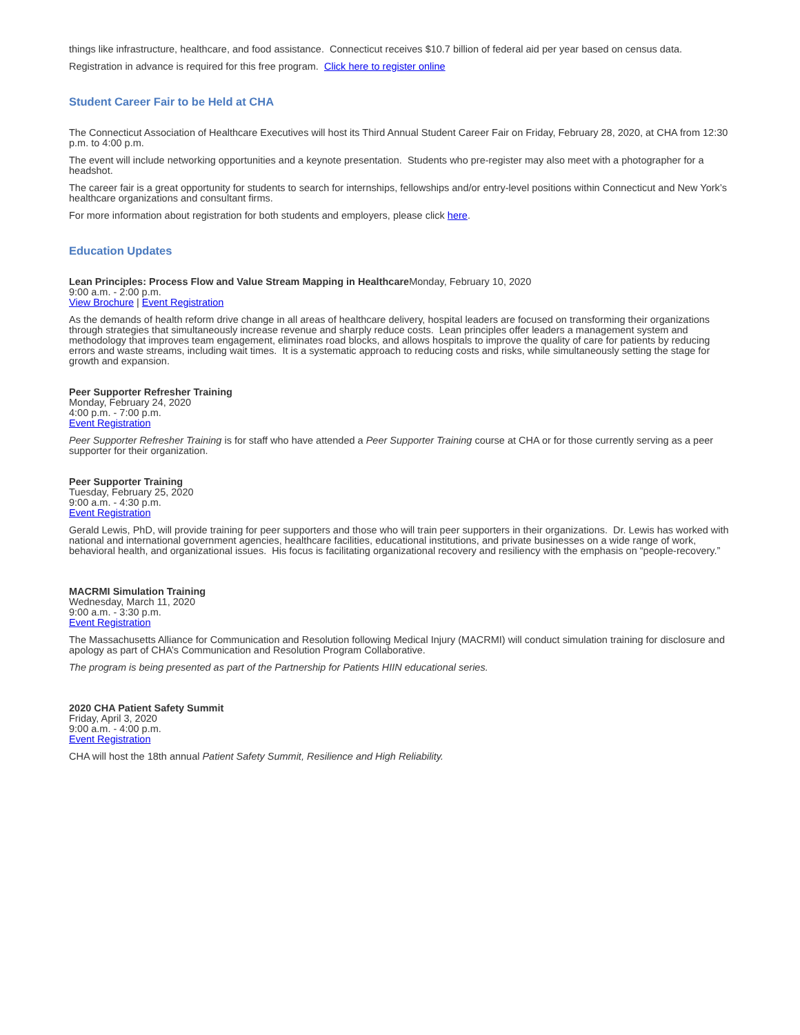things like infrastructure, healthcare, and food assistance. Connecticut receives $10.7 billion of federal aid per year based on census data.
Registration in advance is required for this free program. Click here to register online
Student Career Fair to be Held at CHA
The Connecticut Association of Healthcare Executives will host its Third Annual Student Career Fair on Friday, February 28, 2020, at CHA from 12:30 p.m. to 4:00 p.m.
The event will include networking opportunities and a keynote presentation. Students who pre-register may also meet with a photographer for a headshot.
The career fair is a great opportunity for students to search for internships, fellowships and/or entry-level positions within Connecticut and New York’s healthcare organizations and consultant firms.
For more information about registration for both students and employers, please click here.
Education Updates
Lean Principles: Process Flow and Value Stream Mapping in Healthcare Monday, February 10, 2020
9:00 a.m. - 2:00 p.m.
View Brochure | Event Registration
As the demands of health reform drive change in all areas of healthcare delivery, hospital leaders are focused on transforming their organizations through strategies that simultaneously increase revenue and sharply reduce costs. Lean principles offer leaders a management system and methodology that improves team engagement, eliminates road blocks, and allows hospitals to improve the quality of care for patients by reducing errors and waste streams, including wait times. It is a systematic approach to reducing costs and risks, while simultaneously setting the stage for growth and expansion.
Peer Supporter Refresher Training
Monday, February 24, 2020
4:00 p.m. - 7:00 p.m.
Event Registration
Peer Supporter Refresher Training is for staff who have attended a Peer Supporter Training course at CHA or for those currently serving as a peer supporter for their organization.
Peer Supporter Training
Tuesday, February 25, 2020
9:00 a.m. - 4:30 p.m.
Event Registration
Gerald Lewis, PhD, will provide training for peer supporters and those who will train peer supporters in their organizations. Dr. Lewis has worked with national and international government agencies, healthcare facilities, educational institutions, and private businesses on a wide range of work, behavioral health, and organizational issues. His focus is facilitating organizational recovery and resiliency with the emphasis on “people-recovery.”
MACRMI Simulation Training
Wednesday, March 11, 2020
9:00 a.m. - 3:30 p.m.
Event Registration
The Massachusetts Alliance for Communication and Resolution following Medical Injury (MACRMI) will conduct simulation training for disclosure and apology as part of CHA’s Communication and Resolution Program Collaborative.
The program is being presented as part of the Partnership for Patients HIIN educational series.
2020 CHA Patient Safety Summit
Friday, April 3, 2020
9:00 a.m. - 4:00 p.m.
Event Registration
CHA will host the 18th annual Patient Safety Summit, Resilience and High Reliability.